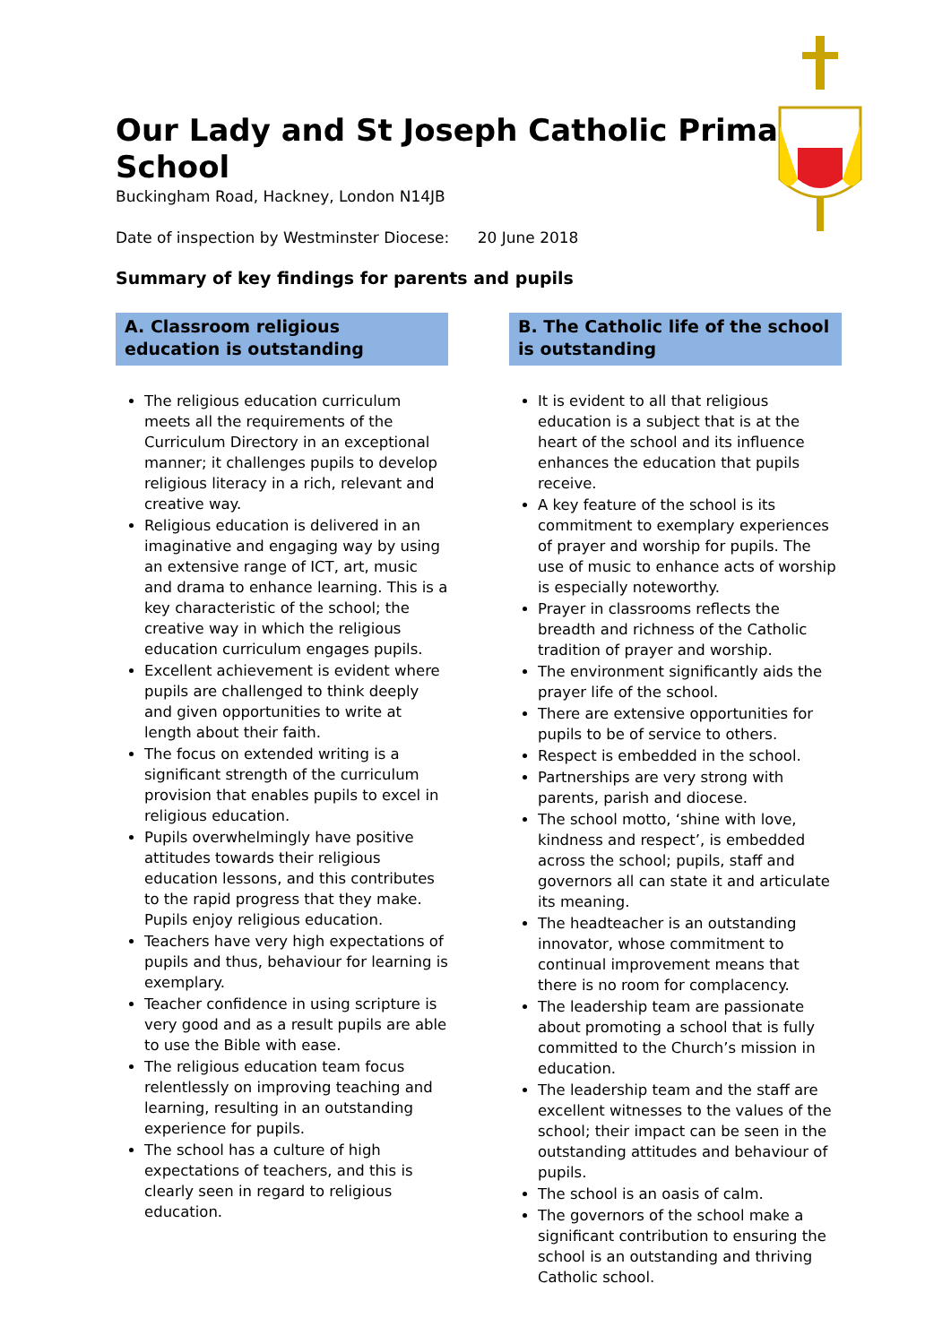Our Lady and St Joseph Catholic Primary School
Buckingham Road, Hackney, London N14JB
Date of inspection by Westminster Diocese: 20 June 2018
Summary of key findings for parents and pupils
A. Classroom religious education is outstanding
The religious education curriculum meets all the requirements of the Curriculum Directory in an exceptional manner; it challenges pupils to develop religious literacy in a rich, relevant and creative way.
Religious education is delivered in an imaginative and engaging way by using an extensive range of ICT, art, music and drama to enhance learning. This is a key characteristic of the school; the creative way in which the religious education curriculum engages pupils.
Excellent achievement is evident where pupils are challenged to think deeply and given opportunities to write at length about their faith.
The focus on extended writing is a significant strength of the curriculum provision that enables pupils to excel in religious education.
Pupils overwhelmingly have positive attitudes towards their religious education lessons, and this contributes to the rapid progress that they make. Pupils enjoy religious education.
Teachers have very high expectations of pupils and thus, behaviour for learning is exemplary.
Teacher confidence in using scripture is very good and as a result pupils are able to use the Bible with ease.
The religious education team focus relentlessly on improving teaching and learning, resulting in an outstanding experience for pupils.
The school has a culture of high expectations of teachers, and this is clearly seen in regard to religious education.
B. The Catholic life of the school is outstanding
It is evident to all that religious education is a subject that is at the heart of the school and its influence enhances the education that pupils receive.
A key feature of the school is its commitment to exemplary experiences of prayer and worship for pupils. The use of music to enhance acts of worship is especially noteworthy.
Prayer in classrooms reflects the breadth and richness of the Catholic tradition of prayer and worship.
The environment significantly aids the prayer life of the school.
There are extensive opportunities for pupils to be of service to others.
Respect is embedded in the school.
Partnerships are very strong with parents, parish and diocese.
The school motto, ‘shine with love, kindness and respect’, is embedded across the school; pupils, staff and governors all can state it and articulate its meaning.
The headteacher is an outstanding innovator, whose commitment to continual improvement means that there is no room for complacency.
The leadership team are passionate about promoting a school that is fully committed to the Church’s mission in education.
The leadership team and the staff are excellent witnesses to the values of the school; their impact can be seen in the outstanding attitudes and behaviour of pupils.
The school is an oasis of calm.
The governors of the school make a significant contribution to ensuring the school is an outstanding and thriving Catholic school.